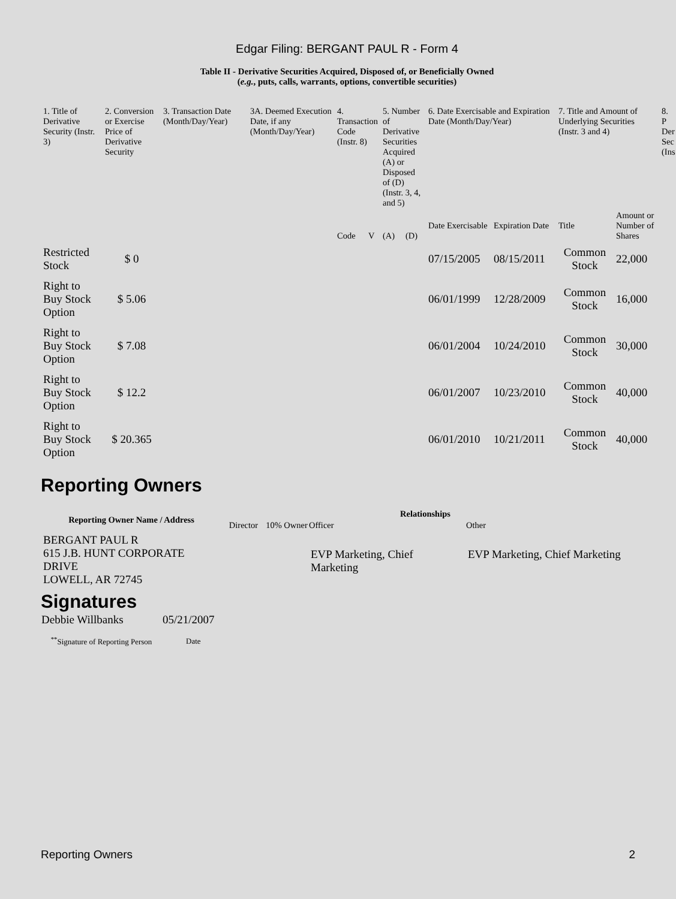Edgar Filing: BERGANT PAUL R - Form 4
Table II - Derivative Securities Acquired, Disposed of, or Beneficially Owned
(e.g., puts, calls, warrants, options, convertible securities)
| 1. Title of Derivative Security (Instr. 3) | 2. Conversion or Exercise Price of Derivative Security | 3. Transaction Date (Month/Day/Year) | 3A. Deemed Execution Date, if any (Month/Day/Year) | 4. Transaction Code (Instr. 8) | | 5. Number of Derivative Securities Acquired (A) or Disposed of (D) (Instr. 3, 4, and 5) | | 6. Date Exercisable and Expiration Date (Month/Day/Year) | | 7. Title and Amount of Underlying Securities (Instr. 3 and 4) | | 8. P Der Sec (Ins |
| --- | --- | --- | --- | --- | --- | --- | --- | --- | --- | --- | --- | --- |
| | | | | Code | V | (A) | (D) | Date Exercisable | Expiration Date | Title | Amount or Number of Shares | |
| Restricted Stock | $ 0 | | | | | | | 07/15/2005 | 08/15/2011 | Common Stock | 22,000 | |
| Right to Buy Stock Option | $ 5.06 | | | | | | | 06/01/1999 | 12/28/2009 | Common Stock | 16,000 | |
| Right to Buy Stock Option | $ 7.08 | | | | | | | 06/01/2004 | 10/24/2010 | Common Stock | 30,000 | |
| Right to Buy Stock Option | $ 12.2 | | | | | | | 06/01/2007 | 10/23/2010 | Common Stock | 40,000 | |
| Right to Buy Stock Option | $ 20.365 | | | | | | | 06/01/2010 | 10/21/2011 | Common Stock | 40,000 | |
Reporting Owners
| Reporting Owner Name / Address | Relationships | | | |
| --- | --- | --- | --- | --- |
| | Director | 10% Owner | Officer | Other |
| BERGANT PAUL R 615 J.B. HUNT CORPORATE DRIVE LOWELL, AR 72745 | | | EVP Marketing, Chief Marketing | EVP Marketing, Chief Marketing |
Signatures
| Debbie Willbanks | 05/21/2007 |
| <sup>**</sup> Signature of Reporting Person | Date |
Reporting Owners 2